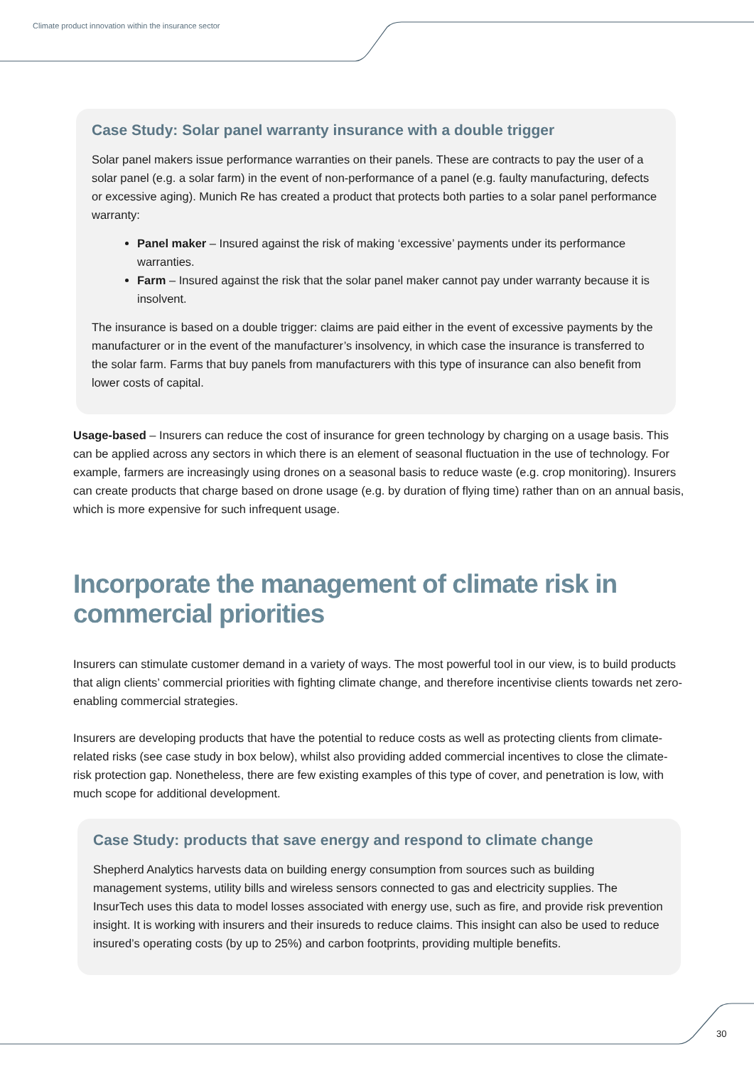Climate product innovation within the insurance sector
Case Study: Solar panel warranty insurance with a double trigger
Solar panel makers issue performance warranties on their panels. These are contracts to pay the user of a solar panel (e.g. a solar farm) in the event of non-performance of a panel (e.g. faulty manufacturing, defects or excessive aging). Munich Re has created a product that protects both parties to a solar panel performance warranty:
Panel maker – Insured against the risk of making ‘excessive’ payments under its performance warranties.
Farm – Insured against the risk that the solar panel maker cannot pay under warranty because it is insolvent.
The insurance is based on a double trigger: claims are paid either in the event of excessive payments by the manufacturer or in the event of the manufacturer’s insolvency, in which case the insurance is transferred to the solar farm. Farms that buy panels from manufacturers with this type of insurance can also benefit from lower costs of capital.
Usage-based – Insurers can reduce the cost of insurance for green technology by charging on a usage basis. This can be applied across any sectors in which there is an element of seasonal fluctuation in the use of technology. For example, farmers are increasingly using drones on a seasonal basis to reduce waste (e.g. crop monitoring). Insurers can create products that charge based on drone usage (e.g. by duration of flying time) rather than on an annual basis, which is more expensive for such infrequent usage.
Incorporate the management of climate risk in commercial priorities
Insurers can stimulate customer demand in a variety of ways. The most powerful tool in our view, is to build products that align clients’ commercial priorities with fighting climate change, and therefore incentivise clients towards net zero-enabling commercial strategies.
Insurers are developing products that have the potential to reduce costs as well as protecting clients from climate-related risks (see case study in box below), whilst also providing added commercial incentives to close the climate-risk protection gap. Nonetheless, there are few existing examples of this type of cover, and penetration is low, with much scope for additional development.
Case Study: products that save energy and respond to climate change
Shepherd Analytics harvests data on building energy consumption from sources such as building management systems, utility bills and wireless sensors connected to gas and electricity supplies. The InsurTech uses this data to model losses associated with energy use, such as fire, and provide risk prevention insight. It is working with insurers and their insureds to reduce claims. This insight can also be used to reduce insured’s operating costs (by up to 25%) and carbon footprints, providing multiple benefits.
30